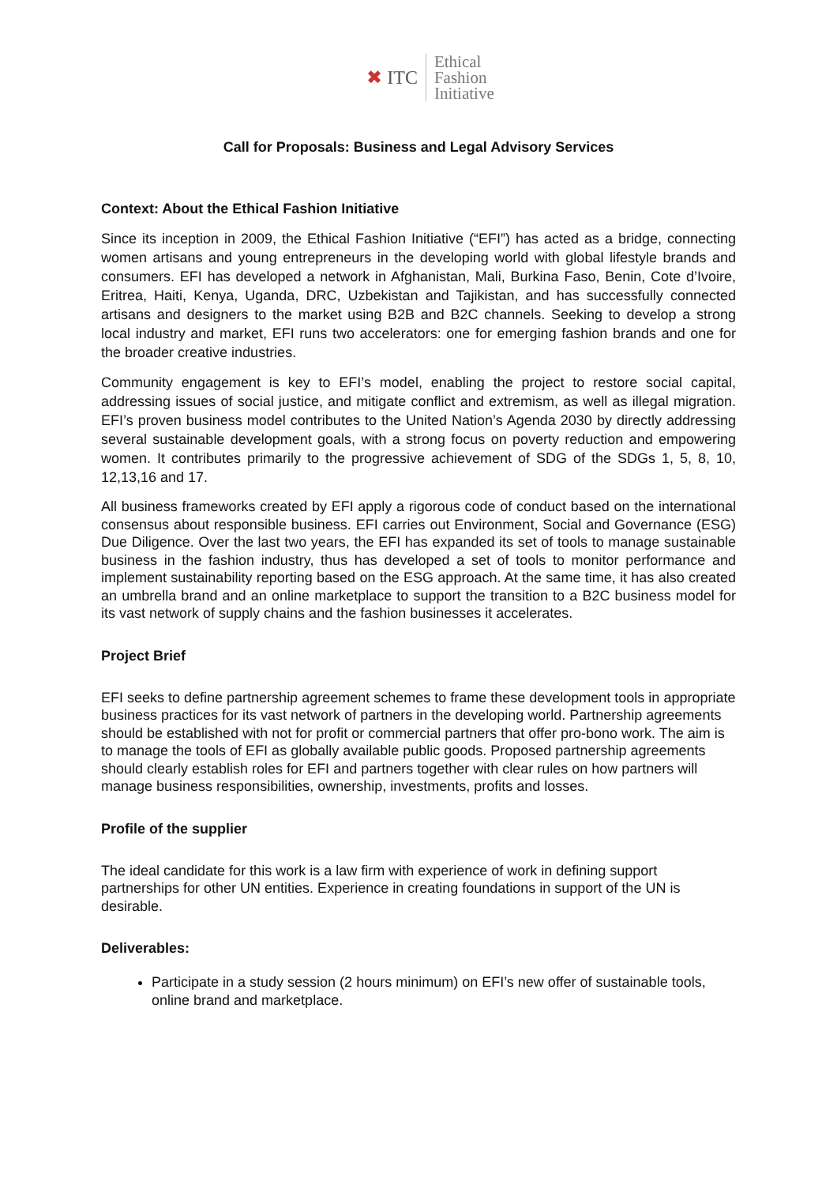✖ ITC
Ethical
Fashion
Initiative
Call for Proposals: Business and Legal Advisory Services
Context: About the Ethical Fashion Initiative
Since its inception in 2009, the Ethical Fashion Initiative (“EFI”) has acted as a bridge, connecting women artisans and young entrepreneurs in the developing world with global lifestyle brands and consumers. EFI has developed a network in Afghanistan, Mali, Burkina Faso, Benin, Cote d’Ivoire, Eritrea, Haiti, Kenya, Uganda, DRC, Uzbekistan and Tajikistan, and has successfully connected artisans and designers to the market using B2B and B2C channels. Seeking to develop a strong local industry and market, EFI runs two accelerators: one for emerging fashion brands and one for the broader creative industries.
Community engagement is key to EFI’s model, enabling the project to restore social capital, addressing issues of social justice, and mitigate conflict and extremism, as well as illegal migration. EFI’s proven business model contributes to the United Nation’s Agenda 2030 by directly addressing several sustainable development goals, with a strong focus on poverty reduction and empowering women. It contributes primarily to the progressive achievement of SDG of the SDGs 1, 5, 8, 10, 12,13,16 and 17.
All business frameworks created by EFI apply a rigorous code of conduct based on the international consensus about responsible business. EFI carries out Environment, Social and Governance (ESG) Due Diligence. Over the last two years, the EFI has expanded its set of tools to manage sustainable business in the fashion industry, thus has developed a set of tools to monitor performance and implement sustainability reporting based on the ESG approach. At the same time, it has also created an umbrella brand and an online marketplace to support the transition to a B2C business model for its vast network of supply chains and the fashion businesses it accelerates.
Project Brief
EFI seeks to define partnership agreement schemes to frame these development tools in appropriate business practices for its vast network of partners in the developing world. Partnership agreements should be established with not for profit or commercial partners that offer pro-bono work. The aim is to manage the tools of EFI as globally available public goods. Proposed partnership agreements should clearly establish roles for EFI and partners together with clear rules on how partners will manage business responsibilities, ownership, investments, profits and losses.
Profile of the supplier
The ideal candidate for this work is a law firm with experience of work in defining support partnerships for other UN entities. Experience in creating foundations in support of the UN is desirable.
Deliverables:
Participate in a study session (2 hours minimum) on EFI’s new offer of sustainable tools, online brand and marketplace.